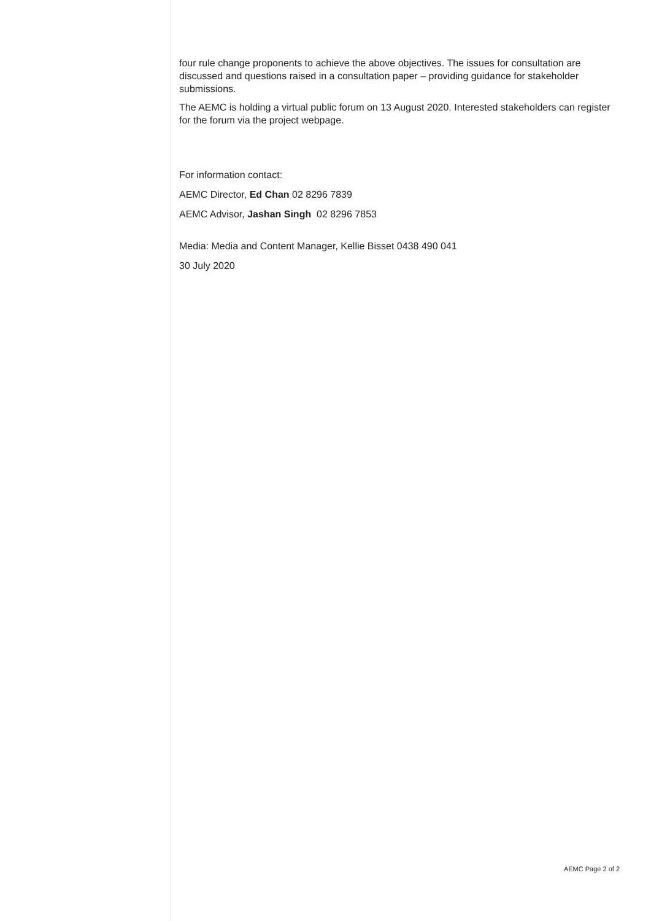four rule change proponents to achieve the above objectives. The issues for consultation are discussed and questions raised in a consultation paper – providing guidance for stakeholder submissions.
The AEMC is holding a virtual public forum on 13 August 2020. Interested stakeholders can register for the forum via the project webpage.
For information contact:
AEMC Director, Ed Chan 02 8296 7839
AEMC Advisor, Jashan Singh 02 8296 7853
Media: Media and Content Manager, Kellie Bisset 0438 490 041
30 July 2020
AEMC Page 2 of 2